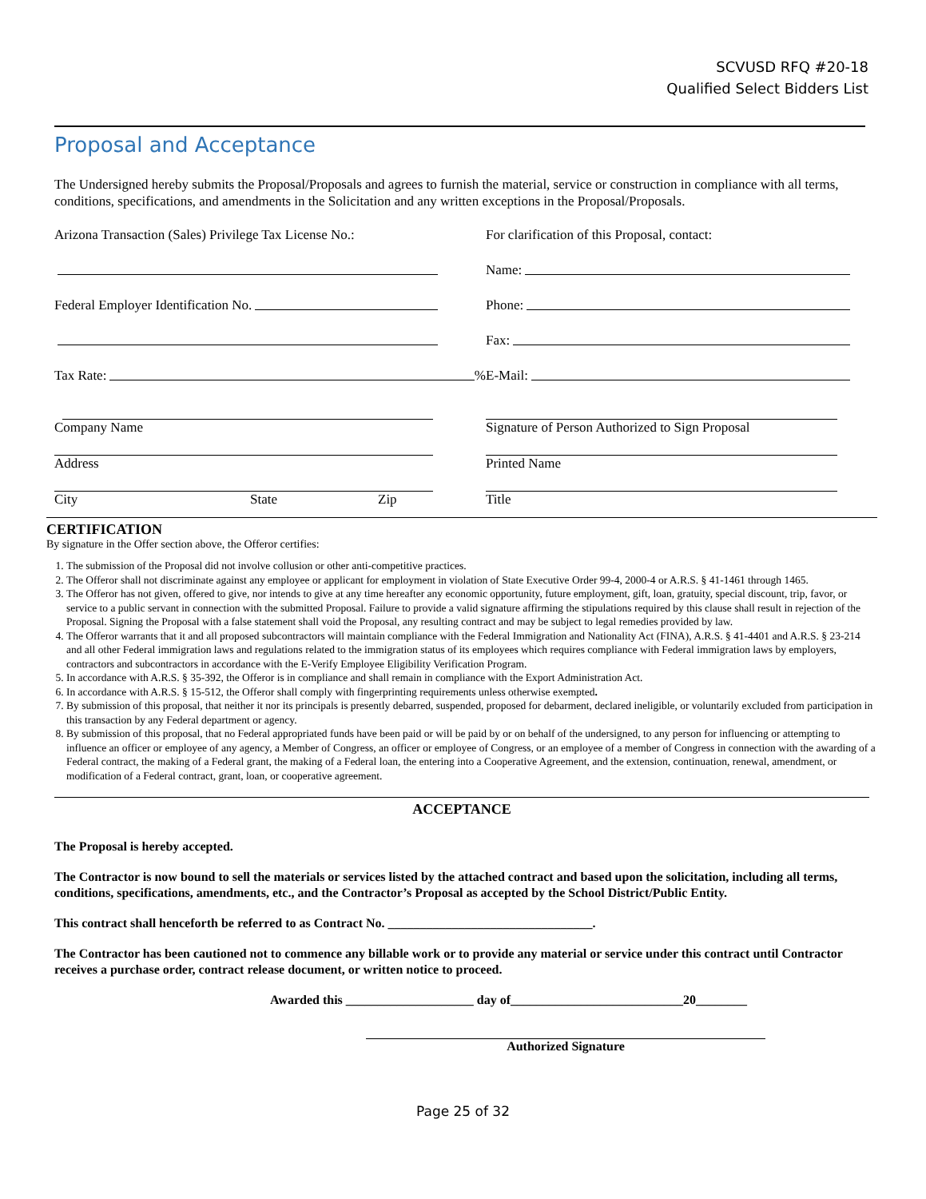SCVUSD RFQ #20-18
Qualified Select Bidders List
Proposal and Acceptance
The Undersigned hereby submits the Proposal/Proposals and agrees to furnish the material, service or construction in compliance with all terms, conditions, specifications, and amendments in the Solicitation and any written exceptions in the Proposal/Proposals.
Arizona Transaction (Sales) Privilege Tax License No.:
Federal Employer Identification No.
Tax Rate: %
Company Name
Address
City State Zip
For clarification of this Proposal, contact:
Name:
Phone:
Fax:
E-Mail:
Signature of Person Authorized to Sign Proposal
Printed Name
Title
CERTIFICATION
By signature in the Offer section above, the Offeror certifies:
1. The submission of the Proposal did not involve collusion or other anti-competitive practices.
2. The Offeror shall not discriminate against any employee or applicant for employment in violation of State Executive Order 99-4, 2000-4 or A.R.S. § 41-1461 through 1465.
3. The Offeror has not given, offered to give, nor intends to give at any time hereafter any economic opportunity, future employment, gift, loan, gratuity, special discount, trip, favor, or service to a public servant in connection with the submitted Proposal. Failure to provide a valid signature affirming the stipulations required by this clause shall result in rejection of the Proposal. Signing the Proposal with a false statement shall void the Proposal, any resulting contract and may be subject to legal remedies provided by law.
4. The Offeror warrants that it and all proposed subcontractors will maintain compliance with the Federal Immigration and Nationality Act (FINA), A.R.S. § 41-4401 and A.R.S. § 23-214 and all other Federal immigration laws and regulations related to the immigration status of its employees which requires compliance with Federal immigration laws by employers, contractors and subcontractors in accordance with the E-Verify Employee Eligibility Verification Program.
5. In accordance with A.R.S. § 35-392, the Offeror is in compliance and shall remain in compliance with the Export Administration Act.
6. In accordance with A.R.S. § 15-512, the Offeror shall comply with fingerprinting requirements unless otherwise exempted.
7. By submission of this proposal, that neither it nor its principals is presently debarred, suspended, proposed for debarment, declared ineligible, or voluntarily excluded from participation in this transaction by any Federal department or agency.
8. By submission of this proposal, that no Federal appropriated funds have been paid or will be paid by or on behalf of the undersigned, to any person for influencing or attempting to influence an officer or employee of any agency, a Member of Congress, an officer or employee of Congress, or an employee of a member of Congress in connection with the awarding of a Federal contract, the making of a Federal grant, the making of a Federal loan, the entering into a Cooperative Agreement, and the extension, continuation, renewal, amendment, or modification of a Federal contract, grant, loan, or cooperative agreement.
ACCEPTANCE
The Proposal is hereby accepted.
The Contractor is now bound to sell the materials or services listed by the attached contract and based upon the solicitation, including all terms, conditions, specifications, amendments, etc., and the Contractor’s Proposal as accepted by the School District/Public Entity.
This contract shall henceforth be referred to as Contract No. ________________________________.
The Contractor has been cautioned not to commence any billable work or to provide any material or service under this contract until Contractor receives a purchase order, contract release document, or written notice to proceed.
Awarded this ____________________ day of___________________________20________
Authorized Signature
Page 25 of 32